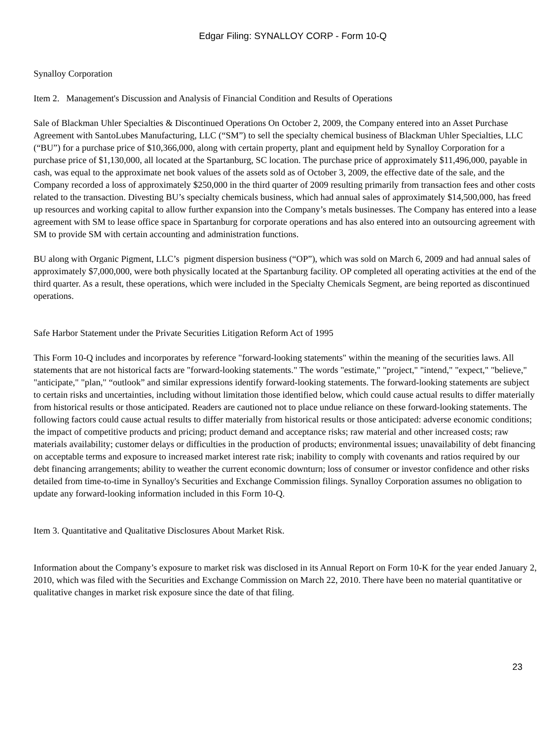Edgar Filing: SYNALLOY CORP - Form 10-Q
Synalloy Corporation
Item 2. Management's Discussion and Analysis of Financial Condition and Results of Operations
Sale of Blackman Uhler Specialties & Discontinued Operations On October 2, 2009, the Company entered into an Asset Purchase Agreement with SantoLubes Manufacturing, LLC (“SM”) to sell the specialty chemical business of Blackman Uhler Specialties, LLC (“BU”) for a purchase price of $10,366,000, along with certain property, plant and equipment held by Synalloy Corporation for a purchase price of $1,130,000, all located at the Spartanburg, SC location. The purchase price of approximately $11,496,000, payable in cash, was equal to the approximate net book values of the assets sold as of October 3, 2009, the effective date of the sale, and the Company recorded a loss of approximately $250,000 in the third quarter of 2009 resulting primarily from transaction fees and other costs related to the transaction. Divesting BU’s specialty chemicals business, which had annual sales of approximately $14,500,000, has freed up resources and working capital to allow further expansion into the Company’s metals businesses. The Company has entered into a lease agreement with SM to lease office space in Spartanburg for corporate operations and has also entered into an outsourcing agreement with SM to provide SM with certain accounting and administration functions.
BU along with Organic Pigment, LLC’s pigment dispersion business (“OP”), which was sold on March 6, 2009 and had annual sales of approximately $7,000,000, were both physically located at the Spartanburg facility. OP completed all operating activities at the end of the third quarter. As a result, these operations, which were included in the Specialty Chemicals Segment, are being reported as discontinued operations.
Safe Harbor Statement under the Private Securities Litigation Reform Act of 1995
This Form 10-Q includes and incorporates by reference "forward-looking statements" within the meaning of the securities laws. All statements that are not historical facts are "forward-looking statements." The words "estimate," "project," "intend," "expect," "believe," "anticipate," "plan," “outlook” and similar expressions identify forward-looking statements. The forward-looking statements are subject to certain risks and uncertainties, including without limitation those identified below, which could cause actual results to differ materially from historical results or those anticipated. Readers are cautioned not to place undue reliance on these forward-looking statements. The following factors could cause actual results to differ materially from historical results or those anticipated: adverse economic conditions; the impact of competitive products and pricing; product demand and acceptance risks; raw material and other increased costs; raw materials availability; customer delays or difficulties in the production of products; environmental issues; unavailability of debt financing on acceptable terms and exposure to increased market interest rate risk; inability to comply with covenants and ratios required by our debt financing arrangements; ability to weather the current economic downturn; loss of consumer or investor confidence and other risks detailed from time-to-time in Synalloy's Securities and Exchange Commission filings. Synalloy Corporation assumes no obligation to update any forward-looking information included in this Form 10-Q.
Item 3. Quantitative and Qualitative Disclosures About Market Risk.
Information about the Company’s exposure to market risk was disclosed in its Annual Report on Form 10-K for the year ended January 2, 2010, which was filed with the Securities and Exchange Commission on March 22, 2010. There have been no material quantitative or qualitative changes in market risk exposure since the date of that filing.
23